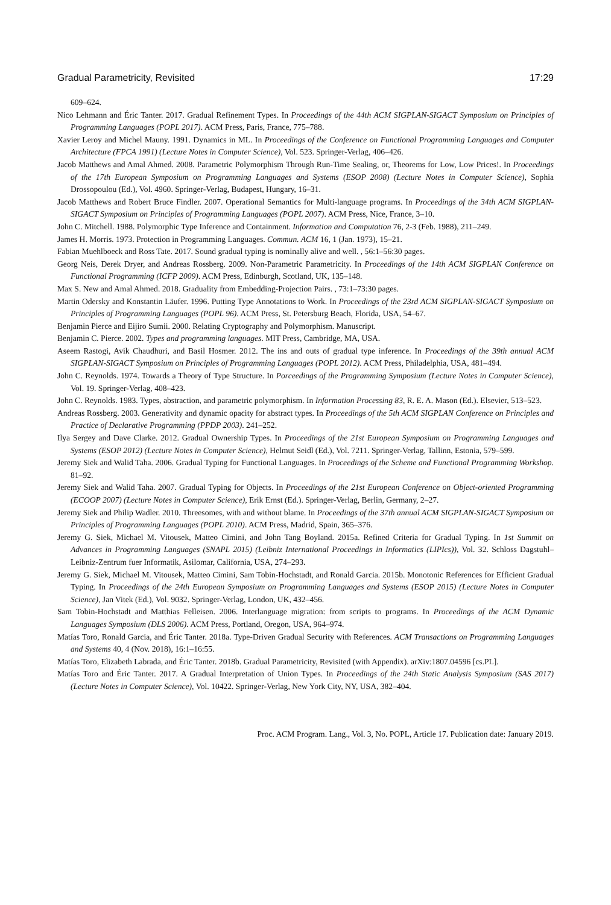Gradual Parametricity, Revisited 17:29
609–624.
Nico Lehmann and Éric Tanter. 2017. Gradual Refinement Types. In Proceedings of the 44th ACM SIGPLAN-SIGACT Symposium on Principles of Programming Languages (POPL 2017). ACM Press, Paris, France, 775–788.
Xavier Leroy and Michel Mauny. 1991. Dynamics in ML. In Proceedings of the Conference on Functional Programming Languages and Computer Architecture (FPCA 1991) (Lecture Notes in Computer Science), Vol. 523. Springer-Verlag, 406–426.
Jacob Matthews and Amal Ahmed. 2008. Parametric Polymorphism Through Run-Time Sealing, or, Theorems for Low, Low Prices!. In Proceedings of the 17th European Symposium on Programming Languages and Systems (ESOP 2008) (Lecture Notes in Computer Science), Sophia Drossopoulou (Ed.), Vol. 4960. Springer-Verlag, Budapest, Hungary, 16–31.
Jacob Matthews and Robert Bruce Findler. 2007. Operational Semantics for Multi-language programs. In Proceedings of the 34th ACM SIGPLAN-SIGACT Symposium on Principles of Programming Languages (POPL 2007). ACM Press, Nice, France, 3–10.
John C. Mitchell. 1988. Polymorphic Type Inference and Containment. Information and Computation 76, 2-3 (Feb. 1988), 211–249.
James H. Morris. 1973. Protection in Programming Languages. Commun. ACM 16, 1 (Jan. 1973), 15–21.
Fabian Muehlboeck and Ross Tate. 2017. Sound gradual typing is nominally alive and well. , 56:1–56:30 pages.
Georg Neis, Derek Dryer, and Andreas Rossberg. 2009. Non-Parametric Parametricity. In Proceedings of the 14th ACM SIGPLAN Conference on Functional Programming (ICFP 2009). ACM Press, Edinburgh, Scotland, UK, 135–148.
Max S. New and Amal Ahmed. 2018. Graduality from Embedding-Projection Pairs. , 73:1–73:30 pages.
Martin Odersky and Konstantin Läufer. 1996. Putting Type Annotations to Work. In Proceedings of the 23rd ACM SIGPLAN-SIGACT Symposium on Principles of Programming Languages (POPL 96). ACM Press, St. Petersburg Beach, Florida, USA, 54–67.
Benjamin Pierce and Eijiro Sumii. 2000. Relating Cryptography and Polymorphism. Manuscript.
Benjamin C. Pierce. 2002. Types and programming languages. MIT Press, Cambridge, MA, USA.
Aseem Rastogi, Avik Chaudhuri, and Basil Hosmer. 2012. The ins and outs of gradual type inference. In Proceedings of the 39th annual ACM SIGPLAN-SIGACT Symposium on Principles of Programming Languages (POPL 2012). ACM Press, Philadelphia, USA, 481–494.
John C. Reynolds. 1974. Towards a Theory of Type Structure. In Porceedings of the Programming Symposium (Lecture Notes in Computer Science), Vol. 19. Springer-Verlag, 408–423.
John C. Reynolds. 1983. Types, abstraction, and parametric polymorphism. In Information Processing 83, R. E. A. Mason (Ed.). Elsevier, 513–523.
Andreas Rossberg. 2003. Generativity and dynamic opacity for abstract types. In Proceedings of the 5th ACM SIGPLAN Conference on Principles and Practice of Declarative Programming (PPDP 2003). 241–252.
Ilya Sergey and Dave Clarke. 2012. Gradual Ownership Types. In Proceedings of the 21st European Symposium on Programming Languages and Systems (ESOP 2012) (Lecture Notes in Computer Science), Helmut Seidl (Ed.), Vol. 7211. Springer-Verlag, Tallinn, Estonia, 579–599.
Jeremy Siek and Walid Taha. 2006. Gradual Typing for Functional Languages. In Proceedings of the Scheme and Functional Programming Workshop. 81–92.
Jeremy Siek and Walid Taha. 2007. Gradual Typing for Objects. In Proceedings of the 21st European Conference on Object-oriented Programming (ECOOP 2007) (Lecture Notes in Computer Science), Erik Ernst (Ed.). Springer-Verlag, Berlin, Germany, 2–27.
Jeremy Siek and Philip Wadler. 2010. Threesomes, with and without blame. In Proceedings of the 37th annual ACM SIGPLAN-SIGACT Symposium on Principles of Programming Languages (POPL 2010). ACM Press, Madrid, Spain, 365–376.
Jeremy G. Siek, Michael M. Vitousek, Matteo Cimini, and John Tang Boyland. 2015a. Refined Criteria for Gradual Typing. In 1st Summit on Advances in Programming Languages (SNAPL 2015) (Leibniz International Proceedings in Informatics (LIPIcs)), Vol. 32. Schloss Dagstuhl–Leibniz-Zentrum fuer Informatik, Asilomar, California, USA, 274–293.
Jeremy G. Siek, Michael M. Vitousek, Matteo Cimini, Sam Tobin-Hochstadt, and Ronald Garcia. 2015b. Monotonic References for Efficient Gradual Typing. In Proceedings of the 24th European Symposium on Programming Languages and Systems (ESOP 2015) (Lecture Notes in Computer Science), Jan Vitek (Ed.), Vol. 9032. Springer-Verlag, London, UK, 432–456.
Sam Tobin-Hochstadt and Matthias Felleisen. 2006. Interlanguage migration: from scripts to programs. In Proceedings of the ACM Dynamic Languages Symposium (DLS 2006). ACM Press, Portland, Oregon, USA, 964–974.
Matías Toro, Ronald Garcia, and Éric Tanter. 2018a. Type-Driven Gradual Security with References. ACM Transactions on Programming Languages and Systems 40, 4 (Nov. 2018), 16:1–16:55.
Matías Toro, Elizabeth Labrada, and Éric Tanter. 2018b. Gradual Parametricity, Revisited (with Appendix). arXiv:1807.04596 [cs.PL].
Matías Toro and Éric Tanter. 2017. A Gradual Interpretation of Union Types. In Proceedings of the 24th Static Analysis Symposium (SAS 2017) (Lecture Notes in Computer Science), Vol. 10422. Springer-Verlag, New York City, NY, USA, 382–404.
Proc. ACM Program. Lang., Vol. 3, No. POPL, Article 17. Publication date: January 2019.